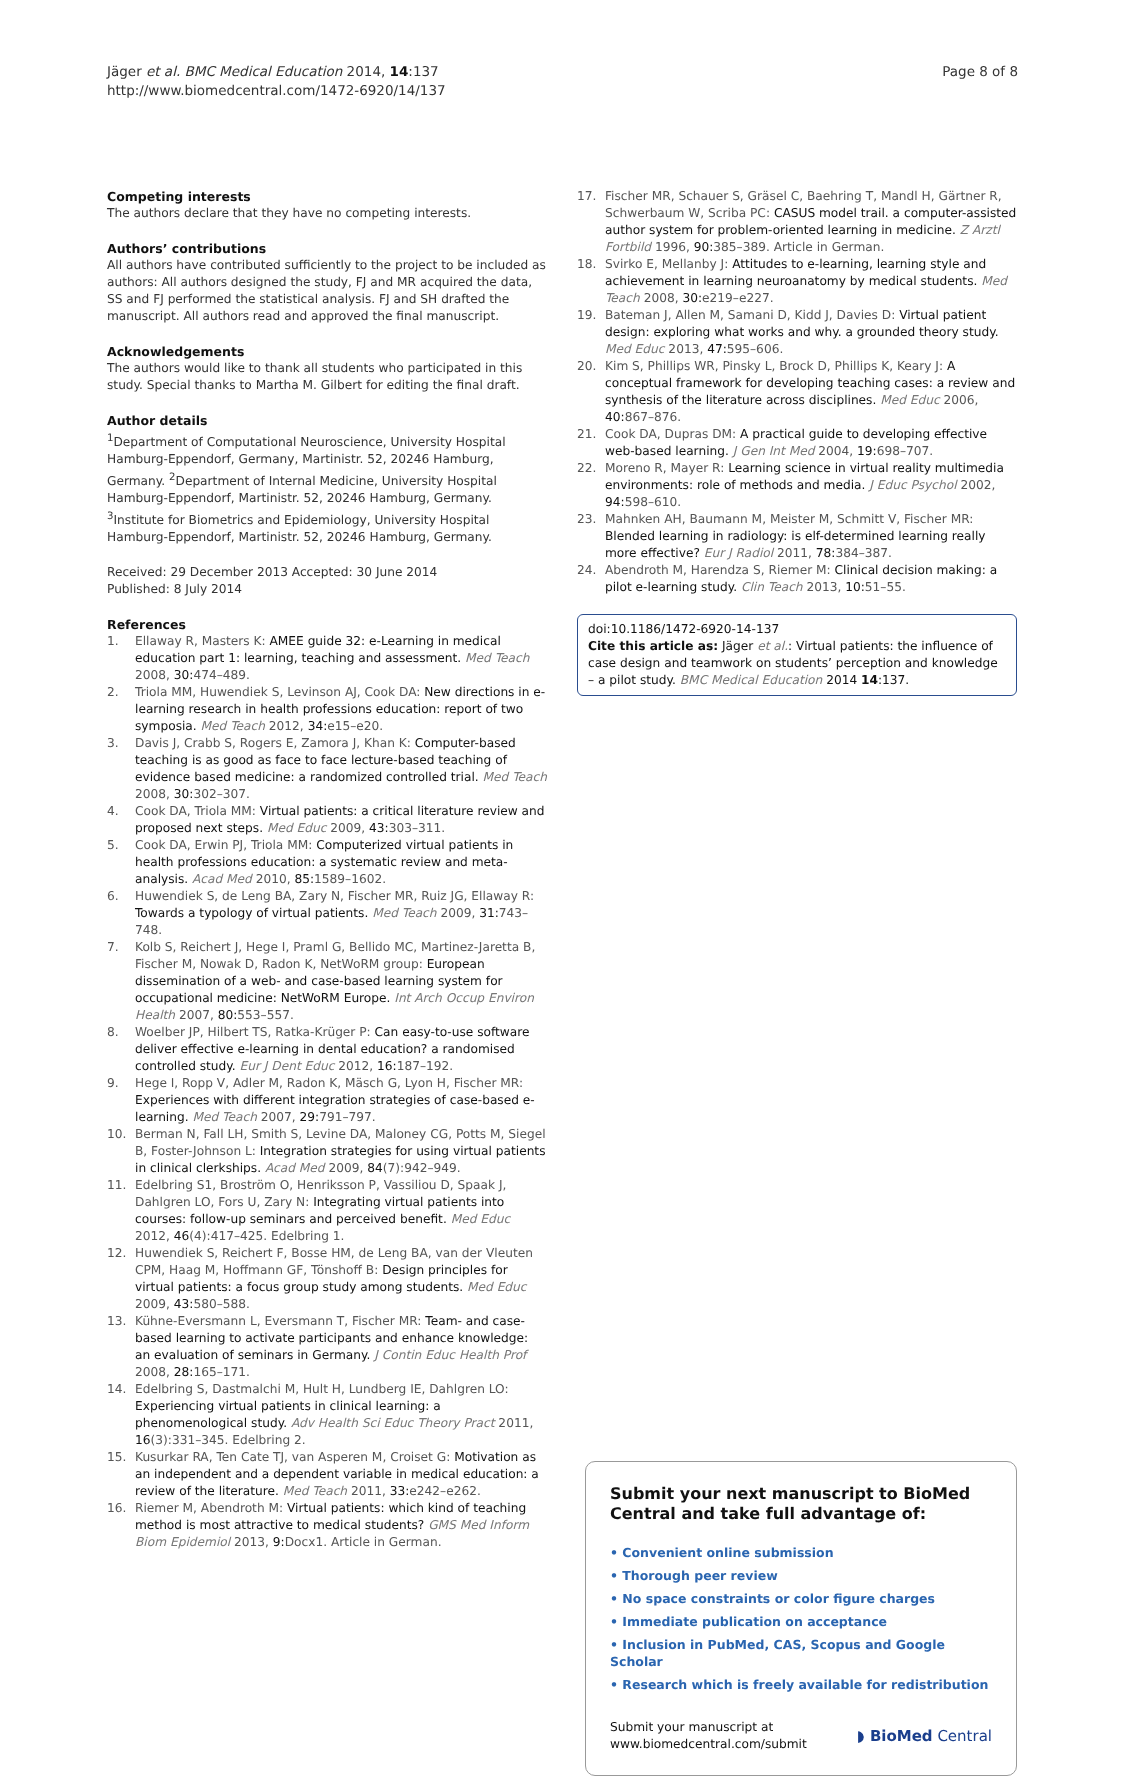Jäger et al. BMC Medical Education 2014, 14:137
http://www.biomedcentral.com/1472-6920/14/137
Page 8 of 8
Competing interests
The authors declare that they have no competing interests.
Authors’ contributions
All authors have contributed sufficiently to the project to be included as authors: All authors designed the study, FJ and MR acquired the data, SS and FJ performed the statistical analysis. FJ and SH drafted the manuscript. All authors read and approved the final manuscript.
Acknowledgements
The authors would like to thank all students who participated in this study. Special thanks to Martha M. Gilbert for editing the final draft.
Author details
<sup>1</sup> Department of Computational Neuroscience, University Hospital Hamburg-Eppendorf, Germany, Martinistr. 52, 20246 Hamburg, Germany. <sup>2</sup>Department of Internal Medicine, University Hospital Hamburg-Eppendorf, Martinistr. 52, 20246 Hamburg, Germany. <sup>3</sup>Institute for Biometrics and Epidemiology, University Hospital Hamburg-Eppendorf, Martinistr. 52, 20246 Hamburg, Germany.
Received: 29 December 2013 Accepted: 30 June 2014
Published: 8 July 2014
References
1. Ellaway R, Masters K: AMEE guide 32: e-Learning in medical education part 1: learning, teaching and assessment. Med Teach 2008, 30: 474–489.
2. Triola MM, Huwendiek S, Levinson AJ, Cook DA: New directions in e-learning research in health professions education: report of two symposia. Med Teach 2012, 34: e15–e20.
3. Davis J, Crabb S, Rogers E, Zamora J, Khan K: Computer-based teaching is as good as face to face lecture-based teaching of evidence based medicine: a randomized controlled trial. Med Teach 2008, 30: 302–307.
4. Cook DA, Triola MM: Virtual patients: a critical literature review and proposed next steps. Med Educ 2009, 43: 303–311.
5. Cook DA, Erwin PJ, Triola MM: Computerized virtual patients in health professions education: a systematic review and meta-analysis. Acad Med 2010, 85: 1589–1602.
6. Huwendiek S, de Leng BA, Zary N, Fischer MR, Ruiz JG, Ellaway R: Towards a typology of virtual patients. Med Teach 2009, 31: 743–748.
7. Kolb S, Reichert J, Hege I, Praml G, Bellido MC, Martinez-Jaretta B, Fischer M, Nowak D, Radon K, NetWoRM group: European dissemination of a web- and case-based learning system for occupational medicine: NetWoRM Europe. Int Arch Occup Environ Health 2007, 80: 553–557.
8. Woelber JP, Hilbert TS, Ratka-Krüger P: Can easy-to-use software deliver effective e-learning in dental education? a randomised controlled study. Eur J Dent Educ 2012, 16: 187–192.
9. Hege I, Ropp V, Adler M, Radon K, Mäsch G, Lyon H, Fischer MR: Experiences with different integration strategies of case-based e-learning. Med Teach 2007, 29: 791–797.
10. Berman N, Fall LH, Smith S, Levine DA, Maloney CG, Potts M, Siegel B, Foster-Johnson L: Integration strategies for using virtual patients in clinical clerkships. Acad Med 2009, 84(7):942–949.
11. Edelbring S1, Broström O, Henriksson P, Vassiliou D, Spaak J, Dahlgren LO, Fors U, Zary N: Integrating virtual patients into courses: follow-up seminars and perceived benefit. Med Educ 2012, 46(4):417–425. Edelbring 1.
12. Huwendiek S, Reichert F, Bosse HM, de Leng BA, van der Vleuten CPM, Haag M, Hoffmann GF, Tönshoff B: Design principles for virtual patients: a focus group study among students. Med Educ 2009, 43: 580–588.
13. Kühne-Eversmann L, Eversmann T, Fischer MR: Team- and case-based learning to activate participants and enhance knowledge: an evaluation of seminars in Germany. J Contin Educ Health Prof 2008, 28: 165–171.
14. Edelbring S, Dastmalchi M, Hult H, Lundberg IE, Dahlgren LO: Experiencing virtual patients in clinical learning: a phenomenological study. Adv Health Sci Educ Theory Pract 2011, 16(3):331–345. Edelbring 2.
15. Kusurkar RA, Ten Cate TJ, van Asperen M, Croiset G: Motivation as an independent and a dependent variable in medical education: a review of the literature. Med Teach 2011, 33: e242–e262.
16. Riemer M, Abendroth M: Virtual patients: which kind of teaching method is most attractive to medical students? GMS Med Inform Biom Epidemiol 2013, 9: Docx1. Article in German.
17. Fischer MR, Schauer S, Gräsel C, Baehring T, Mandl H, Gärtner R, Schwerbaum W, Scriba PC: CASUS model trail. a computer-assisted author system for problem-oriented learning in medicine. Z Arztl Fortbild 1996, 90: 385–389. Article in German.
18. Svirko E, Mellanby J: Attitudes to e-learning, learning style and achievement in learning neuroanatomy by medical students. Med Teach 2008, 30: e219–e227.
19. Bateman J, Allen M, Samani D, Kidd J, Davies D: Virtual patient design: exploring what works and why. a grounded theory study. Med Educ 2013, 47: 595–606.
20. Kim S, Phillips WR, Pinsky L, Brock D, Phillips K, Keary J: A conceptual framework for developing teaching cases: a review and synthesis of the literature across disciplines. Med Educ 2006, 40: 867–876.
21. Cook DA, Dupras DM: A practical guide to developing effective web-based learning. J Gen Int Med 2004, 19: 698–707.
22. Moreno R, Mayer R: Learning science in virtual reality multimedia environments: role of methods and media. J Educ Psychol 2002, 94: 598–610.
23. Mahnken AH, Baumann M, Meister M, Schmitt V, Fischer MR: Blended learning in radiology: is elf-determined learning really more effective? Eur J Radiol 2011, 78: 384–387.
24. Abendroth M, Harendza S, Riemer M: Clinical decision making: a pilot e-learning study. Clin Teach 2013, 10: 51–55.
doi:10.1186/1472-6920-14-137
Cite this article as: Jäger et al.: Virtual patients: the influence of case design and teamwork on students’ perception and knowledge – a pilot study. BMC Medical Education 2014 14:137.
Submit your next manuscript to BioMed Central and take full advantage of:
• Convenient online submission
• Thorough peer review
• No space constraints or color figure charges
• Immediate publication on acceptance
• Inclusion in PubMed, CAS, Scopus and Google Scholar
• Research which is freely available for redistribution
Submit your manuscript at
www.biomedcentral.com/submit
◗ BioMed Central